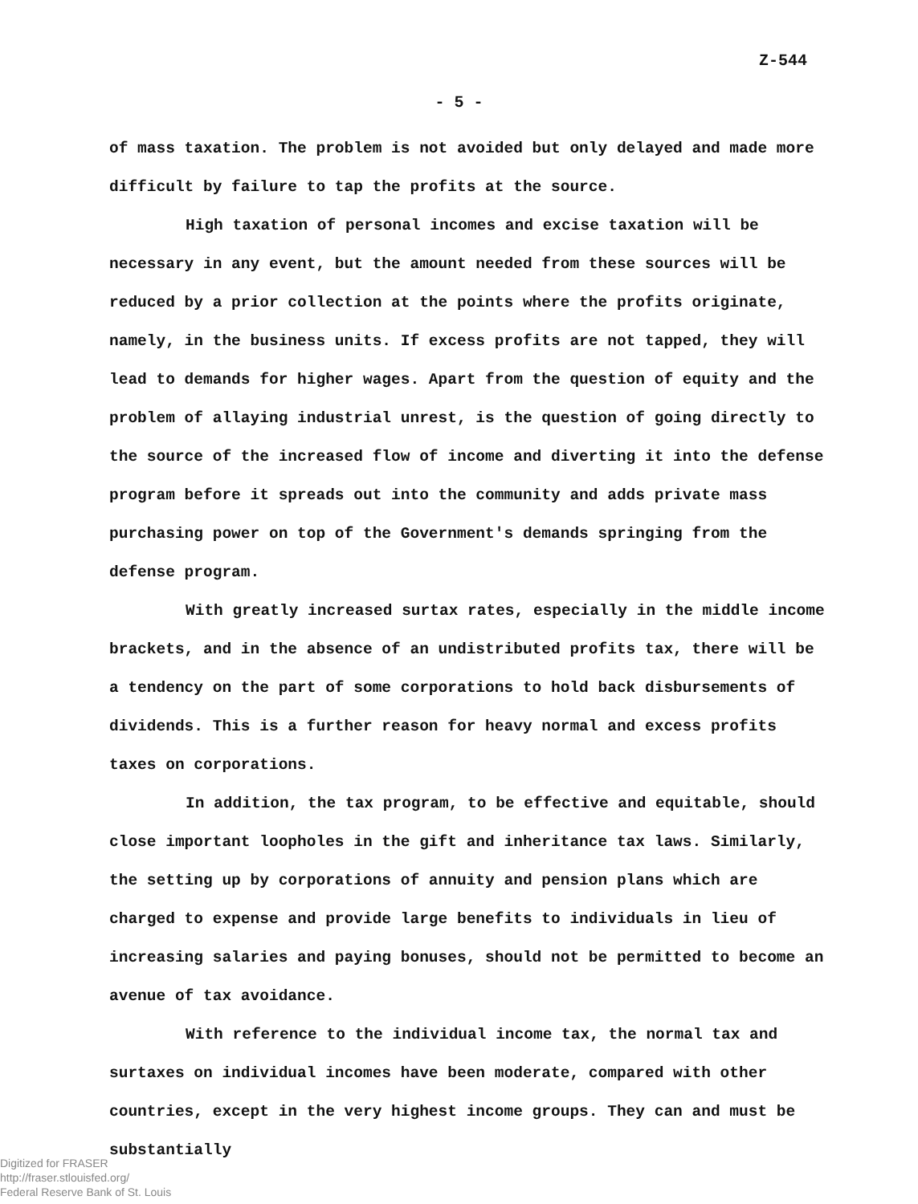Z-544
- 5 -
of mass taxation. The problem is not avoided but only delayed and made more difficult by failure to tap the profits at the source.
High taxation of personal incomes and excise taxation will be necessary in any event, but the amount needed from these sources will be reduced by a prior collection at the points where the profits originate, namely, in the business units. If excess profits are not tapped, they will lead to demands for higher wages. Apart from the question of equity and the problem of allaying industrial unrest, is the question of going directly to the source of the increased flow of income and diverting it into the defense program before it spreads out into the community and adds private mass purchasing power on top of the Government's demands springing from the defense program.
With greatly increased surtax rates, especially in the middle income brackets, and in the absence of an undistributed profits tax, there will be a tendency on the part of some corporations to hold back disbursements of dividends. This is a further reason for heavy normal and excess profits taxes on corporations.
In addition, the tax program, to be effective and equitable, should close important loopholes in the gift and inheritance tax laws. Similarly, the setting up by corporations of annuity and pension plans which are charged to expense and provide large benefits to individuals in lieu of increasing salaries and paying bonuses, should not be permitted to become an avenue of tax avoidance.
With reference to the individual income tax, the normal tax and surtaxes on individual incomes have been moderate, compared with other countries, except in the very highest income groups. They can and must be substantially
Digitized for FRASER
http://fraser.stlouisfed.org/
Federal Reserve Bank of St. Louis